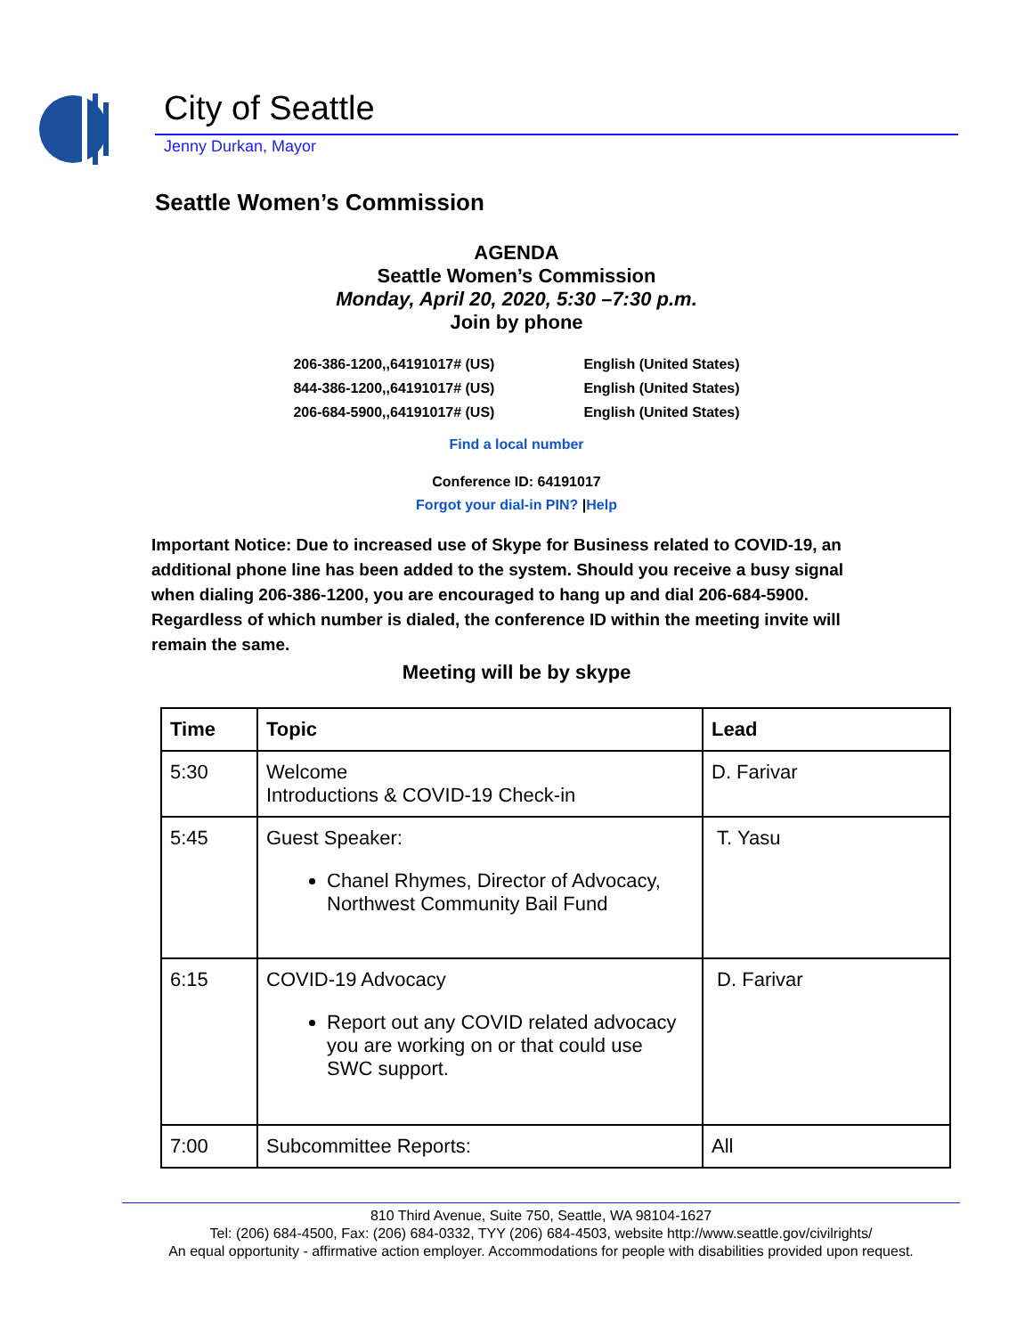City of Seattle
Jenny Durkan, Mayor
Seattle Women’s Commission
AGENDA
Seattle Women’s Commission
Monday, April 20, 2020, 5:30 –7:30 p.m.
Join by phone
206-386-1200,,64191017# (US)
844-386-1200,,64191017# (US)
206-684-5900,,64191017# (US)
English (United States)
English (United States)
English (United States)
Find a local number
Conference ID: 64191017
Forgot your dial-in PIN? |Help
Important Notice: Due to increased use of Skype for Business related to COVID-19, an additional phone line has been added to the system. Should you receive a busy signal when dialing 206-386-1200, you are encouraged to hang up and dial 206-684-5900. Regardless of which number is dialed, the conference ID within the meeting invite will remain the same.
Meeting will be by skype
| Time | Topic | Lead |
| --- | --- | --- |
| 5:30 | Welcome Introductions & COVID-19 Check-in | D. Farivar |
| 5:45 | Guest Speaker: Chanel Rhymes, Director of Advocacy, Northwest Community Bail Fund | T. Yasu |
| 6:15 | COVID-19 Advocacy Report out any COVID related advocacy you are working on or that could use SWC support. | D. Farivar |
| 7:00 | Subcommittee Reports: | All |
810 Third Avenue, Suite 750, Seattle, WA 98104-1627
Tel: (206) 684-4500, Fax: (206) 684-0332, TYY (206) 684-4503, website http://www.seattle.gov/civilrights/
An equal opportunity - affirmative action employer. Accommodations for people with disabilities provided upon request.